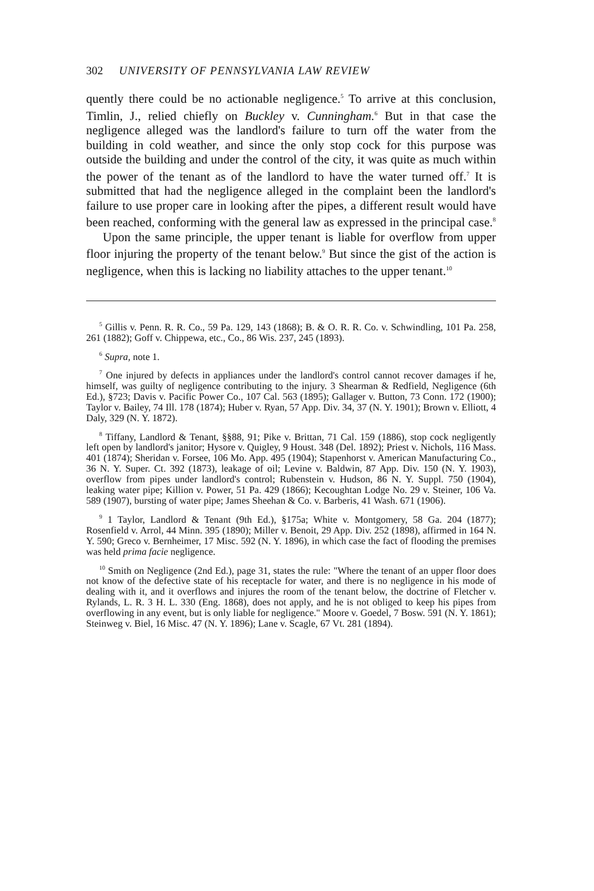302 UNIVERSITY OF PENNSYLVANIA LAW REVIEW
quently there could be no actionable negligence.<sup>5</sup> To arrive at this conclusion, Timlin, J., relied chiefly on Buckley v. Cunningham.<sup>6</sup> But in that case the negligence alleged was the landlord's failure to turn off the water from the building in cold weather, and since the only stop cock for this purpose was outside the building and under the control of the city, it was quite as much within the power of the tenant as of the landlord to have the water turned off.<sup>7</sup> It is submitted that had the negligence alleged in the complaint been the landlord's failure to use proper care in looking after the pipes, a different result would have been reached, conforming with the general law as expressed in the principal case.<sup>8</sup>
Upon the same principle, the upper tenant is liable for overflow from upper floor injuring the property of the tenant below.<sup>9</sup> But since the gist of the action is negligence, when this is lacking no liability attaches to the upper tenant.<sup>10</sup>
<sup>5</sup> Gillis v. Penn. R. R. Co., 59 Pa. 129, 143 (1868); B. & O. R. R. Co. v. Schwindling, 101 Pa. 258, 261 (1882); Goff v. Chippewa, etc., Co., 86 Wis. 237, 245 (1893).
<sup>6</sup> Supra, note 1.
<sup>7</sup> One injured by defects in appliances under the landlord's control cannot recover damages if he, himself, was guilty of negligence contributing to the injury. 3 Shearman & Redfield, Negligence (6th Ed.), §723; Davis v. Pacific Power Co., 107 Cal. 563 (1895); Gallager v. Button, 73 Conn. 172 (1900); Taylor v. Bailey, 74 Ill. 178 (1874); Huber v. Ryan, 57 App. Div. 34, 37 (N. Y. 1901); Brown v. Elliott, 4 Daly, 329 (N. Y. 1872).
<sup>8</sup> Tiffany, Landlord & Tenant, §§88, 91; Pike v. Brittan, 71 Cal. 159 (1886), stop cock negligently left open by landlord's janitor; Hysore v. Quigley, 9 Houst. 348 (Del. 1892); Priest v. Nichols, 116 Mass. 401 (1874); Sheridan v. Forsee, 106 Mo. App. 495 (1904); Stapenhorst v. American Manufacturing Co., 36 N. Y. Super. Ct. 392 (1873), leakage of oil; Levine v. Baldwin, 87 App. Div. 150 (N. Y. 1903), overflow from pipes under landlord's control; Rubenstein v. Hudson, 86 N. Y. Suppl. 750 (1904), leaking water pipe; Killion v. Power, 51 Pa. 429 (1866); Kecoughtan Lodge No. 29 v. Steiner, 106 Va. 589 (1907), bursting of water pipe; James Sheehan & Co. v. Barberis, 41 Wash. 671 (1906).
<sup>9</sup> 1 Taylor, Landlord & Tenant (9th Ed.), §175a; White v. Montgomery, 58 Ga. 204 (1877); Rosenfield v. Arrol, 44 Minn. 395 (1890); Miller v. Benoit, 29 App. Div. 252 (1898), affirmed in 164 N. Y. 590; Greco v. Bernheimer, 17 Misc. 592 (N. Y. 1896), in which case the fact of flooding the premises was held prima facie negligence.
<sup>10</sup> Smith on Negligence (2nd Ed.), page 31, states the rule: "Where the tenant of an upper floor does not know of the defective state of his receptacle for water, and there is no negligence in his mode of dealing with it, and it overflows and injures the room of the tenant below, the doctrine of Fletcher v. Rylands, L. R. 3 H. L. 330 (Eng. 1868), does not apply, and he is not obliged to keep his pipes from overflowing in any event, but is only liable for negligence." Moore v. Goedel, 7 Bosw. 591 (N. Y. 1861); Steinweg v. Biel, 16 Misc. 47 (N. Y. 1896); Lane v. Scagle, 67 Vt. 281 (1894).